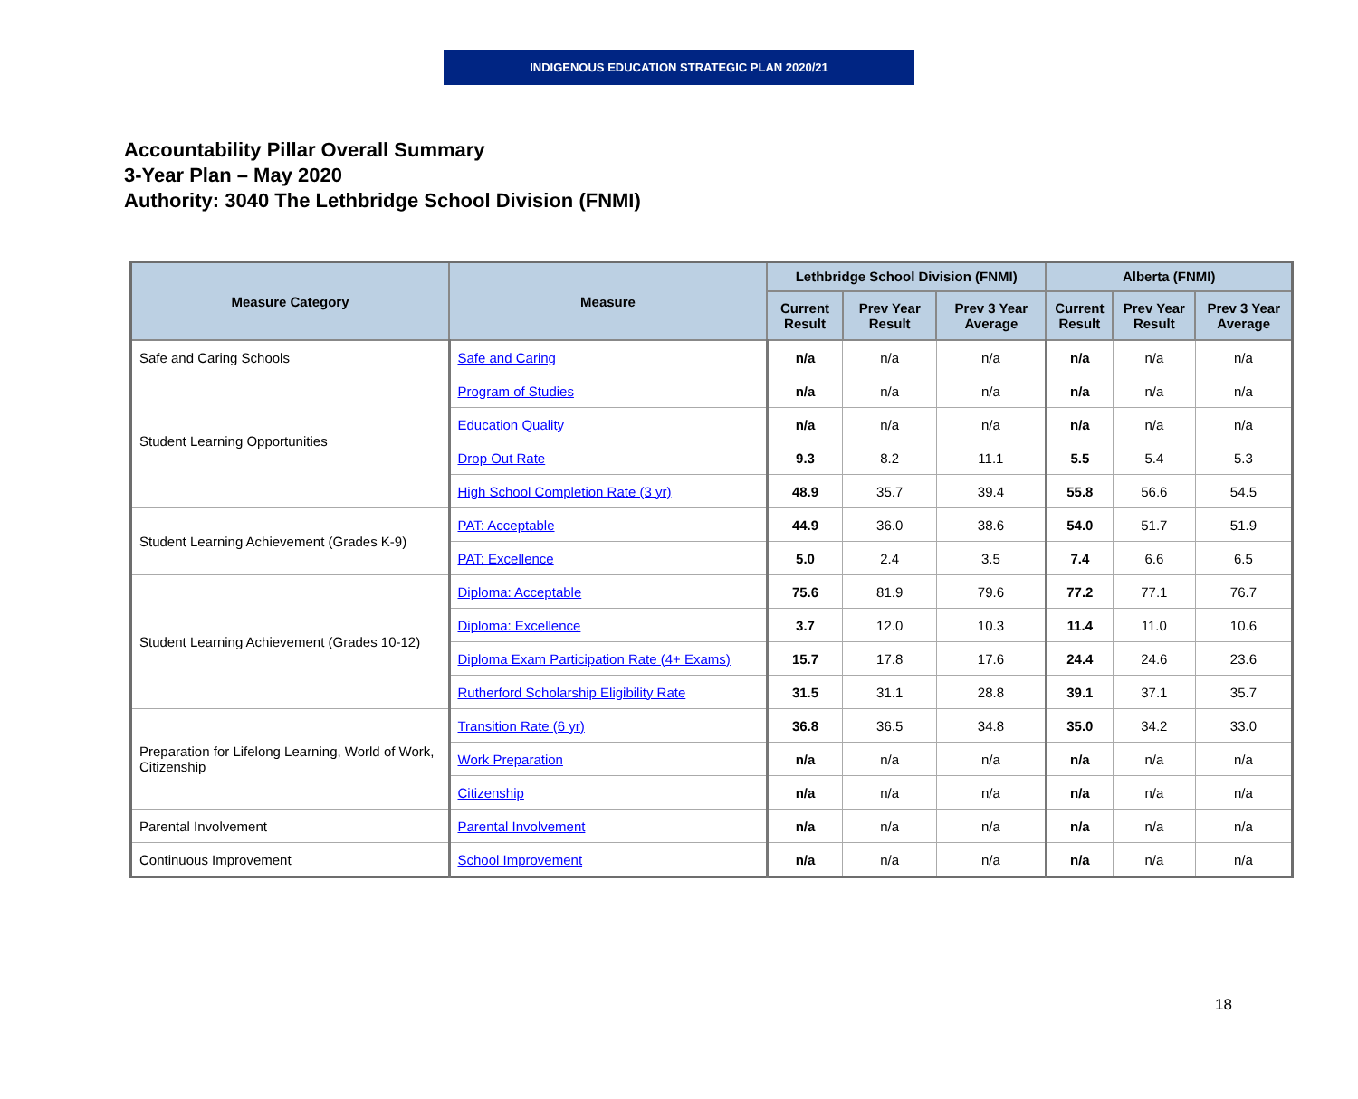INDIGENOUS EDUCATION STRATEGIC PLAN 2020/21
Accountability Pillar Overall Summary
3-Year Plan – May 2020
Authority: 3040 The Lethbridge School Division (FNMI)
| Measure Category | Measure | Lethbridge School Division (FNMI) | | | Alberta (FNMI) | | |
| --- | --- | --- | --- | --- | --- | --- | --- |
| | | Current Result | Prev Year Result | Prev 3 Year Average | Current Result | Prev Year Result | Prev 3 Year Average |
| Safe and Caring Schools | Safe and Caring | n/a | n/a | n/a | n/a | n/a | n/a |
| Student Learning Opportunities | Program of Studies | n/a | n/a | n/a | n/a | n/a | n/a |
| | Education Quality | n/a | n/a | n/a | n/a | n/a | n/a |
| | Drop Out Rate | 9.3 | 8.2 | 11.1 | 5.5 | 5.4 | 5.3 |
| | High School Completion Rate (3 yr) | 48.9 | 35.7 | 39.4 | 55.8 | 56.6 | 54.5 |
| Student Learning Achievement (Grades K-9) | PAT: Acceptable | 44.9 | 36.0 | 38.6 | 54.0 | 51.7 | 51.9 |
| | PAT: Excellence | 5.0 | 2.4 | 3.5 | 7.4 | 6.6 | 6.5 |
| Student Learning Achievement (Grades 10-12) | Diploma: Acceptable | 75.6 | 81.9 | 79.6 | 77.2 | 77.1 | 76.7 |
| | Diploma: Excellence | 3.7 | 12.0 | 10.3 | 11.4 | 11.0 | 10.6 |
| | Diploma Exam Participation Rate (4+ Exams) | 15.7 | 17.8 | 17.6 | 24.4 | 24.6 | 23.6 |
| | Rutherford Scholarship Eligibility Rate | 31.5 | 31.1 | 28.8 | 39.1 | 37.1 | 35.7 |
| Preparation for Lifelong Learning, World of Work, Citizenship | Transition Rate (6 yr) | 36.8 | 36.5 | 34.8 | 35.0 | 34.2 | 33.0 |
| | Work Preparation | n/a | n/a | n/a | n/a | n/a | n/a |
| | Citizenship | n/a | n/a | n/a | n/a | n/a | n/a |
| Parental Involvement | Parental Involvement | n/a | n/a | n/a | n/a | n/a | n/a |
| Continuous Improvement | School Improvement | n/a | n/a | n/a | n/a | n/a | n/a |
18